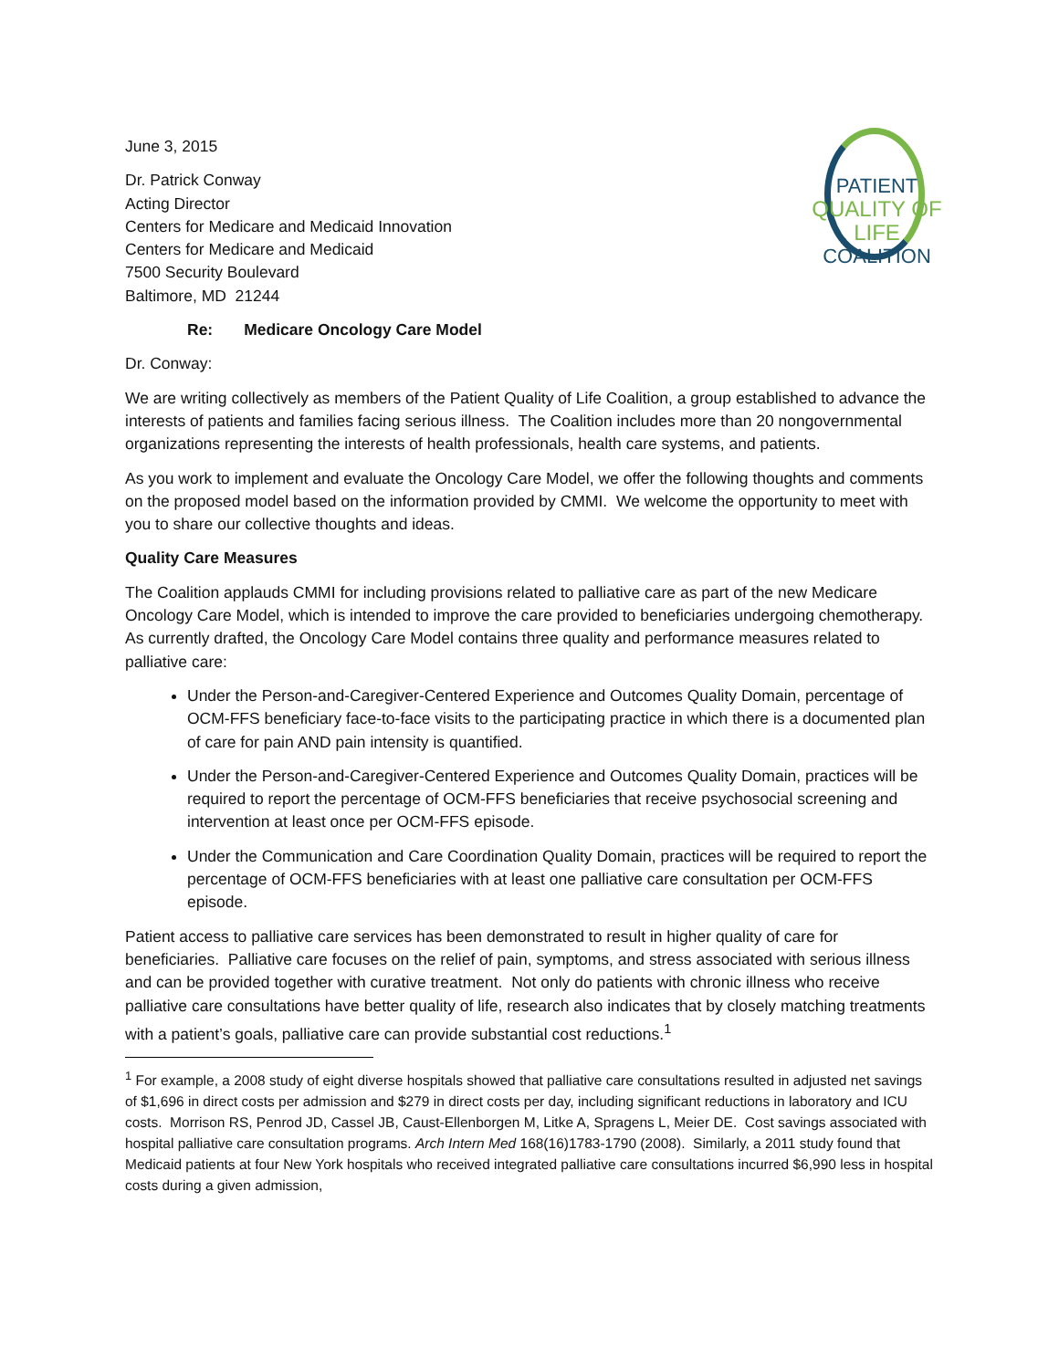June 3, 2015
Dr. Patrick Conway
Acting Director
Centers for Medicare and Medicaid Innovation
Centers for Medicare and Medicaid
7500 Security Boulevard
Baltimore, MD 21244
PATIENT
QUALITY OF LIFE
COALITION
Re: Medicare Oncology Care Model
Dr. Conway:
We are writing collectively as members of the Patient Quality of Life Coalition, a group established to advance the interests of patients and families facing serious illness. The Coalition includes more than 20 nongovernmental organizations representing the interests of health professionals, health care systems, and patients.
As you work to implement and evaluate the Oncology Care Model, we offer the following thoughts and comments on the proposed model based on the information provided by CMMI. We welcome the opportunity to meet with you to share our collective thoughts and ideas.
Quality Care Measures
The Coalition applauds CMMI for including provisions related to palliative care as part of the new Medicare Oncology Care Model, which is intended to improve the care provided to beneficiaries undergoing chemotherapy. As currently drafted, the Oncology Care Model contains three quality and performance measures related to palliative care:
Under the Person-and-Caregiver-Centered Experience and Outcomes Quality Domain, percentage of OCM-FFS beneficiary face-to-face visits to the participating practice in which there is a documented plan of care for pain AND pain intensity is quantified.
Under the Person-and-Caregiver-Centered Experience and Outcomes Quality Domain, practices will be required to report the percentage of OCM-FFS beneficiaries that receive psychosocial screening and intervention at least once per OCM-FFS episode.
Under the Communication and Care Coordination Quality Domain, practices will be required to report the percentage of OCM-FFS beneficiaries with at least one palliative care consultation per OCM-FFS episode.
Patient access to palliative care services has been demonstrated to result in higher quality of care for beneficiaries. Palliative care focuses on the relief of pain, symptoms, and stress associated with serious illness and can be provided together with curative treatment. Not only do patients with chronic illness who receive palliative care consultations have better quality of life, research also indicates that by closely matching treatments with a patient’s goals, palliative care can provide substantial cost reductions.<sup>1</sup>
<sup>1</sup> For example, a 2008 study of eight diverse hospitals showed that palliative care consultations resulted in adjusted net savings of $1,696 in direct costs per admission and $279 in direct costs per day, including significant reductions in laboratory and ICU costs. Morrison RS, Penrod JD, Cassel JB, Caust-Ellenborgen M, Litke A, Spragens L, Meier DE. Cost savings associated with hospital palliative care consultation programs. Arch Intern Med 168(16)1783-1790 (2008). Similarly, a 2011 study found that Medicaid patients at four New York hospitals who received integrated palliative care consultations incurred $6,990 less in hospital costs during a given admission,